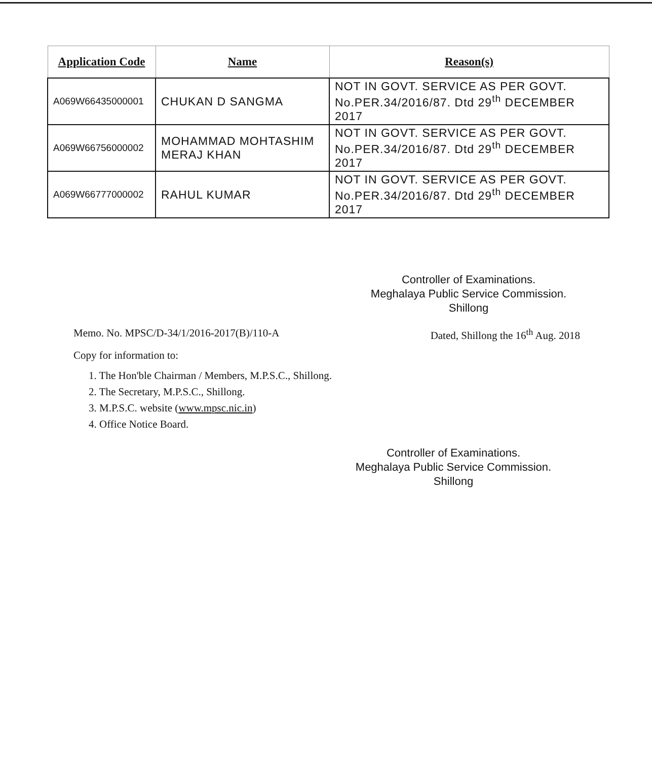| Application Code | Name | Reason(s) |
| --- | --- | --- |
| A069W66435000001 | CHUKAN D SANGMA | NOT IN GOVT. SERVICE AS PER GOVT. No.PER.34/2016/87. Dtd 29<sup>th</sup> DECEMBER 2017 |
| A069W66756000002 | MOHAMMAD MOHTASHIM MERAJ KHAN | NOT IN GOVT. SERVICE AS PER GOVT. No.PER.34/2016/87. Dtd 29<sup>th</sup> DECEMBER 2017 |
| A069W66777000002 | RAHUL KUMAR | NOT IN GOVT. SERVICE AS PER GOVT. No.PER.34/2016/87. Dtd 29<sup>th</sup> DECEMBER 2017 |
Controller of Examinations.
Meghalaya Public Service Commission.
Shillong
Memo. No. MPSC/D-34/1/2016-2017(B)/110-A Dated, Shillong the 16<sup>th</sup> Aug. 2018
Copy for information to:
1. The Hon'ble Chairman / Members, M.P.S.C., Shillong.
2. The Secretary, M.P.S.C., Shillong.
3. M.P.S.C. website (www.mpsc.nic.in)
4. Office Notice Board.
Controller of Examinations.
Meghalaya Public Service Commission.
Shillong